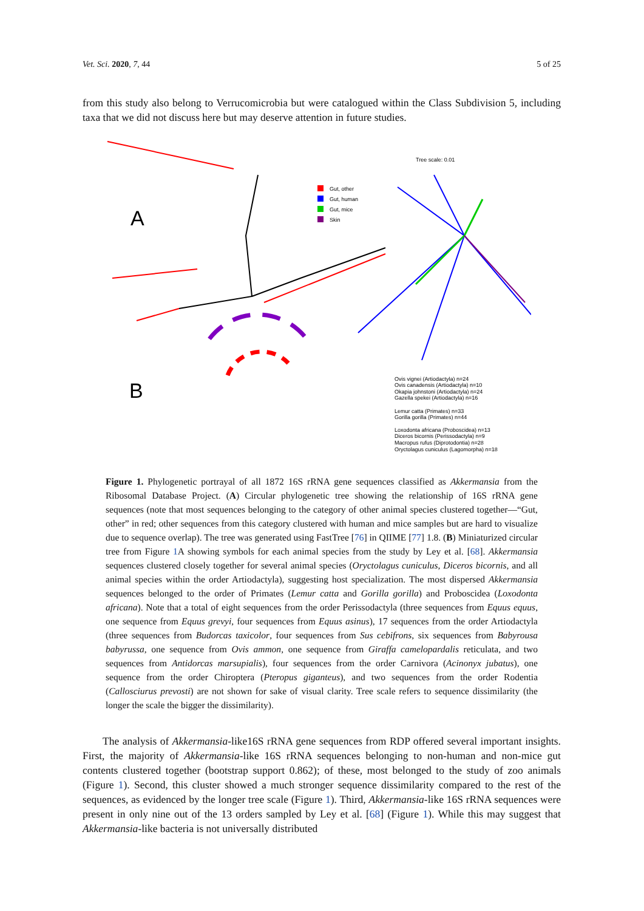Vet. Sci. 2020, 7, 44 5 of 25
from this study also belong to Verrucomicrobia but were catalogued within the Class Subdivision 5, including taxa that we did not discuss here but may deserve attention in future studies.
A
B
Tree scale: 0.01
Gut, other
Gut, human
Gut, mice
Skin
Ovis vignei (Artiodactyla) n=24
Ovis canadensis (Artiodactyla) n=10
Okapia johnstoni (Artiodactyla) n=24
Gazella spekei (Artiodactyla) n=16
Lemur catta (Primates) n=33
Gorilla gorilla (Primates) n=44
Loxodonta africana (Proboscidea) n=13
Diceros bicornis (Perissodactyla) n=9
Macropus rufus (Diprotodontia) n=28
Oryctolagus cuniculus (Lagomorpha) n=18
Figure 1. Phylogenetic portrayal of all 1872 16S rRNA gene sequences classified as Akkermansia from the Ribosomal Database Project. (A) Circular phylogenetic tree showing the relationship of 16S rRNA gene sequences (note that most sequences belonging to the category of other animal species clustered together—“Gut, other” in red; other sequences from this category clustered with human and mice samples but are hard to visualize due to sequence overlap). The tree was generated using FastTree [76] in QIIME [77] 1.8. (B) Miniaturized circular tree from Figure 1 A showing symbols for each animal species from the study by Ley et al. [68]. Akkermansia sequences clustered closely together for several animal species (Oryctolagus cuniculus, Diceros bicornis, and all animal species within the order Artiodactyla), suggesting host specialization. The most dispersed Akkermansia sequences belonged to the order of Primates (Lemur catta and Gorilla gorilla) and Proboscidea (Loxodonta africana). Note that a total of eight sequences from the order Perissodactyla (three sequences from Equus equus, one sequence from Equus grevyi, four sequences from Equus asinus), 17 sequences from the order Artiodactyla (three sequences from Budorcas taxicolor, four sequences from Sus cebifrons, six sequences from Babyrousa babyrussa, one sequence from Ovis ammon, one sequence from Giraffa camelopardalis reticulata, and two sequences from Antidorcas marsupialis), four sequences from the order Carnivora (Acinonyx jubatus), one sequence from the order Chiroptera (Pteropus giganteus), and two sequences from the order Rodentia (Callosciurus prevosti) are not shown for sake of visual clarity. Tree scale refers to sequence dissimilarity (the longer the scale the bigger the dissimilarity).
The analysis of Akkermansia-like16S rRNA gene sequences from RDP offered several important insights. First, the majority of Akkermansia-like 16S rRNA sequences belonging to non-human and non-mice gut contents clustered together (bootstrap support 0.862); of these, most belonged to the study of zoo animals (Figure 1). Second, this cluster showed a much stronger sequence dissimilarity compared to the rest of the sequences, as evidenced by the longer tree scale (Figure 1). Third, Akkermansia-like 16S rRNA sequences were present in only nine out of the 13 orders sampled by Ley et al. [68] (Figure 1). While this may suggest that Akkermansia-like bacteria is not universally distributed